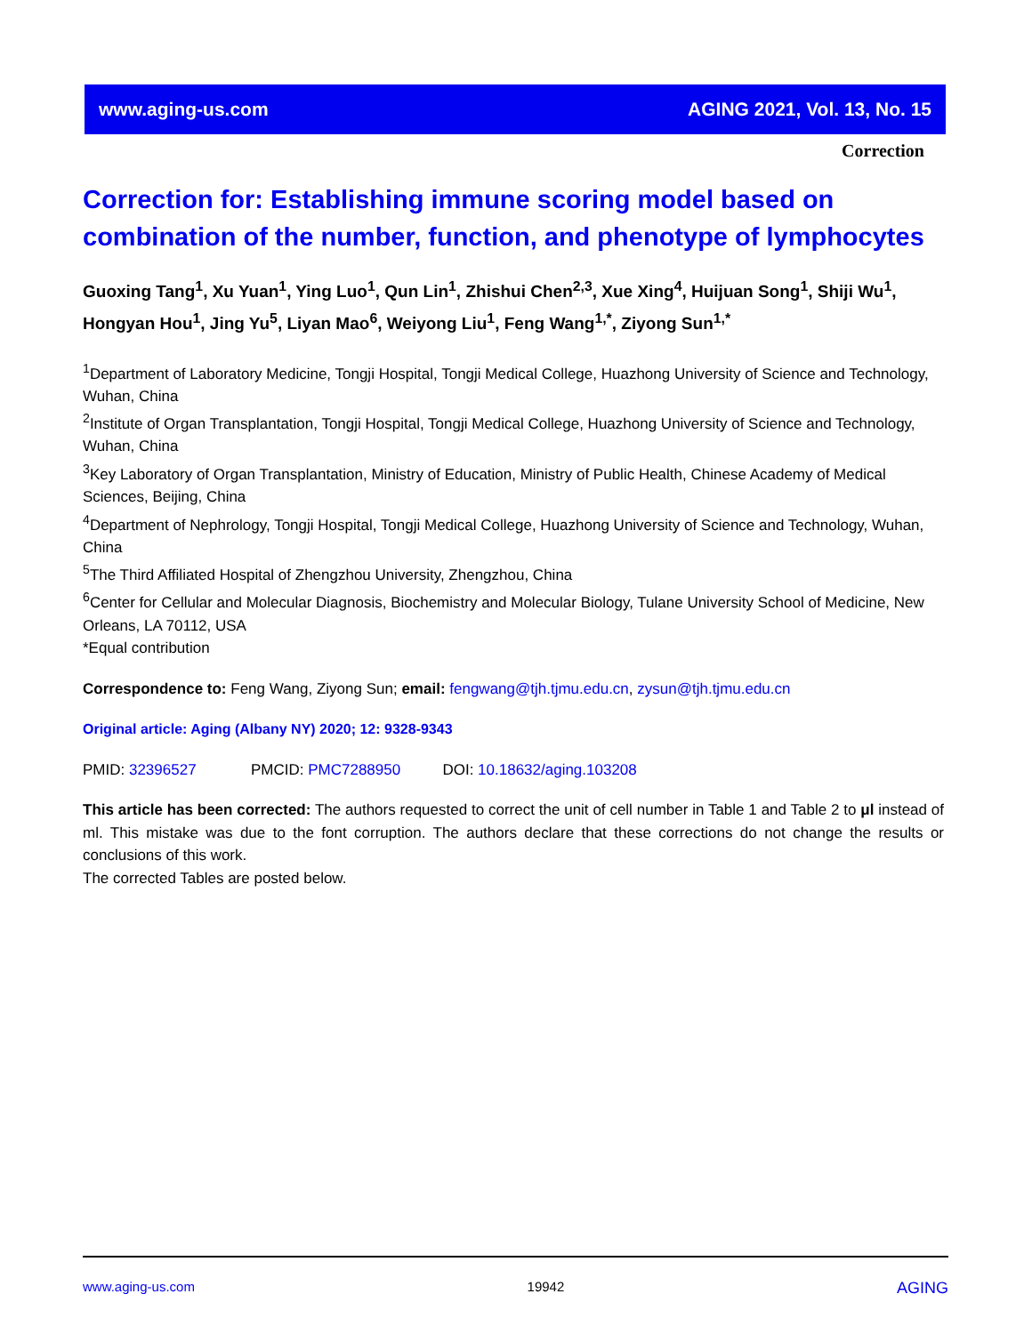www.aging-us.com AGING 2021, Vol. 13, No. 15
Correction
Correction for: Establishing immune scoring model based on combination of the number, function, and phenotype of lymphocytes
Guoxing Tang<sup>1</sup>, Xu Yuan<sup>1</sup>, Ying Luo<sup>1</sup>, Qun Lin<sup>1</sup>, Zhishui Chen<sup>2,3</sup>, Xue Xing<sup>4</sup>, Huijuan Song<sup>1</sup>, Shiji Wu<sup>1</sup>, Hongyan Hou<sup>1</sup>, Jing Yu<sup>5</sup>, Liyan Mao<sup>6</sup>, Weiyong Liu<sup>1</sup>, Feng Wang<sup>1,*</sup>, Ziyong Sun<sup>1,*</sup>
<sup>1</sup> Department of Laboratory Medicine, Tongji Hospital, Tongji Medical College, Huazhong University of Science and Technology, Wuhan, China
<sup>2</sup> Institute of Organ Transplantation, Tongji Hospital, Tongji Medical College, Huazhong University of Science and Technology, Wuhan, China
<sup>3</sup> Key Laboratory of Organ Transplantation, Ministry of Education, Ministry of Public Health, Chinese Academy of Medical Sciences, Beijing, China
<sup>4</sup> Department of Nephrology, Tongji Hospital, Tongji Medical College, Huazhong University of Science and Technology, Wuhan, China
<sup>5</sup> The Third Affiliated Hospital of Zhengzhou University, Zhengzhou, China
<sup>6</sup> Center for Cellular and Molecular Diagnosis, Biochemistry and Molecular Biology, Tulane University School of Medicine, New Orleans, LA 70112, USA
*Equal contribution
Correspondence to: Feng Wang, Ziyong Sun; email: fengwang@tjh.tjmu.edu.cn, zysun@tjh.tjmu.edu.cn
Original article: Aging (Albany NY) 2020; 12: 9328-9343
PMID: 32396527 PMCID: PMC7288950 DOI: 10.18632/aging.103208
This article has been corrected: The authors requested to correct the unit of cell number in Table 1 and Table 2 to μl instead of ml. This mistake was due to the font corruption. The authors declare that these corrections do not change the results or conclusions of this work.
The corrected Tables are posted below.
www.aging-us.com 19942 AGING